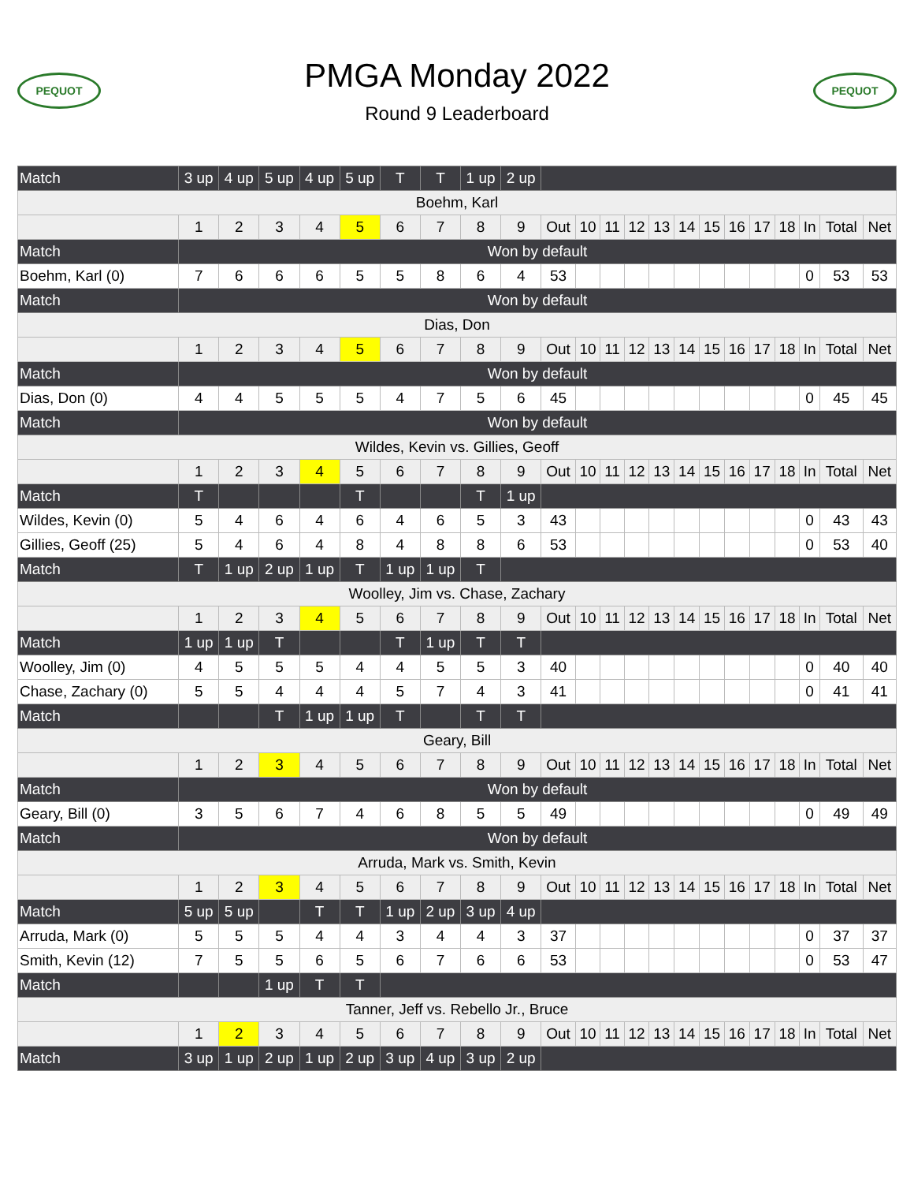PEQUOT
PMGA Monday 2022
Round 9 Leaderboard
PEQUOT
| Match | 3 up | 4 up | 5 up | 4 up | 5 up | T | T | 1 up | 2 up | | | | | | | | | | | | | |
| Boehm, Karl | | | | | | | | | | | | | | | | | | | | | | |
| | 1 | 2 | 3 | 4 | 5 | 6 | 7 | 8 | 9 | Out | 10 | 11 | 12 | 13 | 14 | 15 | 16 | 17 | 18 | In | Total | Net |
| Match | Won by default | | | | | | | | | | | | | | | | | | | | | |
| Boehm, Karl (0) | 7 | 6 | 6 | 6 | 5 | 5 | 8 | 6 | 4 | 53 | | | | | | | | | | 0 | 53 | 53 |
| Match | Won by default | | | | | | | | | | | | | | | | | | | | | |
| Dias, Don | | | | | | | | | | | | | | | | | | | | | | |
| | 1 | 2 | 3 | 4 | 5 | 6 | 7 | 8 | 9 | Out | 10 | 11 | 12 | 13 | 14 | 15 | 16 | 17 | 18 | In | Total | Net |
| Match | Won by default | | | | | | | | | | | | | | | | | | | | | |
| Dias, Don (0) | 4 | 4 | 5 | 5 | 5 | 4 | 7 | 5 | 6 | 45 | | | | | | | | | | 0 | 45 | 45 |
| Match | Won by default | | | | | | | | | | | | | | | | | | | | | |
| Wildes, Kevin vs. Gillies, Geoff | | | | | | | | | | | | | | | | | | | | | | |
| | 1 | 2 | 3 | 4 | 5 | 6 | 7 | 8 | 9 | Out | 10 | 11 | 12 | 13 | 14 | 15 | 16 | 17 | 18 | In | Total | Net |
| Match | T | | | | T | | | T | 1 up | | | | | | | | | | | | | |
| Wildes, Kevin (0) | 5 | 4 | 6 | 4 | 6 | 4 | 6 | 5 | 3 | 43 | | | | | | | | | | 0 | 43 | 43 |
| Gillies, Geoff (25) | 5 | 4 | 6 | 4 | 8 | 4 | 8 | 8 | 6 | 53 | | | | | | | | | | 0 | 53 | 40 |
| Match | T | 1 up | 2 up | 1 up | T | 1 up | 1 up | T | | | | | | | | | | | | | | |
| Woolley, Jim vs. Chase, Zachary | | | | | | | | | | | | | | | | | | | | | | |
| | 1 | 2 | 3 | 4 | 5 | 6 | 7 | 8 | 9 | Out | 10 | 11 | 12 | 13 | 14 | 15 | 16 | 17 | 18 | In | Total | Net |
| Match | 1 up | 1 up | T | | | T | 1 up | T | T | | | | | | | | | | | | | |
| Woolley, Jim (0) | 4 | 5 | 5 | 5 | 4 | 4 | 5 | 5 | 3 | 40 | | | | | | | | | | 0 | 40 | 40 |
| Chase, Zachary (0) | 5 | 5 | 4 | 4 | 4 | 5 | 7 | 4 | 3 | 41 | | | | | | | | | | 0 | 41 | 41 |
| Match | | | T | 1 up | 1 up | T | | T | T | | | | | | | | | | | | | |
| Geary, Bill | | | | | | | | | | | | | | | | | | | | | | |
| | 1 | 2 | 3 | 4 | 5 | 6 | 7 | 8 | 9 | Out | 10 | 11 | 12 | 13 | 14 | 15 | 16 | 17 | 18 | In | Total | Net |
| Match | Won by default | | | | | | | | | | | | | | | | | | | | | |
| Geary, Bill (0) | 3 | 5 | 6 | 7 | 4 | 6 | 8 | 5 | 5 | 49 | | | | | | | | | | 0 | 49 | 49 |
| Match | Won by default | | | | | | | | | | | | | | | | | | | | | |
| Arruda, Mark vs. Smith, Kevin | | | | | | | | | | | | | | | | | | | | | | |
| | 1 | 2 | 3 | 4 | 5 | 6 | 7 | 8 | 9 | Out | 10 | 11 | 12 | 13 | 14 | 15 | 16 | 17 | 18 | In | Total | Net |
| Match | 5 up | 5 up | | T | T | 1 up | 2 up | 3 up | 4 up | | | | | | | | | | | | | |
| Arruda, Mark (0) | 5 | 5 | 5 | 4 | 4 | 3 | 4 | 4 | 3 | 37 | | | | | | | | | | 0 | 37 | 37 |
| Smith, Kevin (12) | 7 | 5 | 5 | 6 | 5 | 6 | 7 | 6 | 6 | 53 | | | | | | | | | | 0 | 53 | 47 |
| Match | | | 1 up | T | T | | | | | | | | | | | | | | | | | |
| Tanner, Jeff vs. Rebello Jr., Bruce | | | | | | | | | | | | | | | | | | | | | | |
| | 1 | 2 | 3 | 4 | 5 | 6 | 7 | 8 | 9 | Out | 10 | 11 | 12 | 13 | 14 | 15 | 16 | 17 | 18 | In | Total | Net |
| Match | 3 up | 1 up | 2 up | 1 up | 2 up | 3 up | 4 up | 3 up | 2 up | | | | | | | | | | | | | |